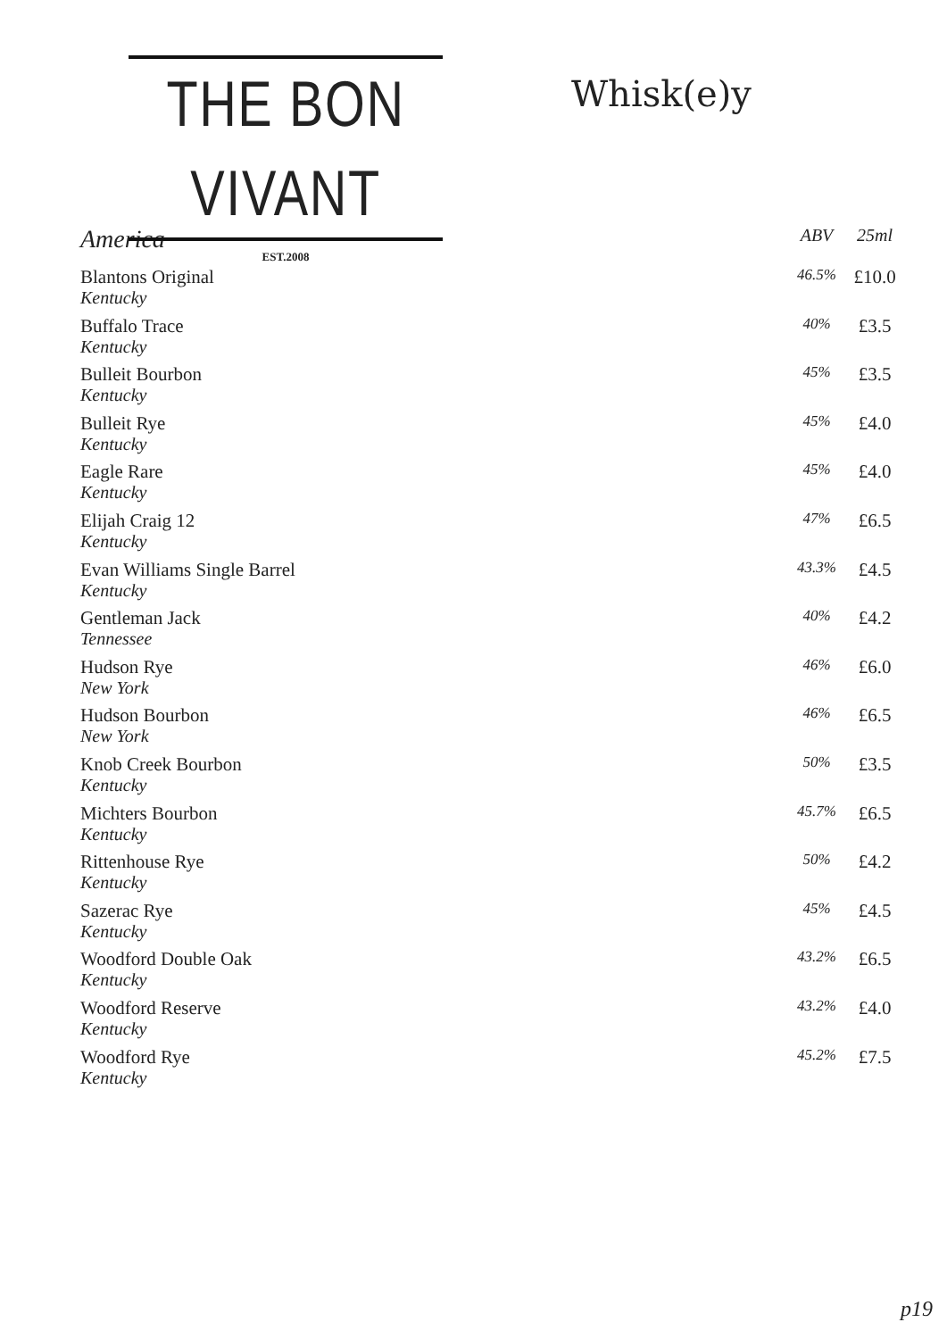THE BON VIVANT
EST.2008
Whisk(e)y
| America | ABV | 25ml |
| --- | --- | --- |
| Blantons Original Kentucky | 46.5% | £10.0 |
| Buffalo Trace Kentucky | 40% | £3.5 |
| Bulleit Bourbon Kentucky | 45% | £3.5 |
| Bulleit Rye Kentucky | 45% | £4.0 |
| Eagle Rare Kentucky | 45% | £4.0 |
| Elijah Craig 12 Kentucky | 47% | £6.5 |
| Evan Williams Single Barrel Kentucky | 43.3% | £4.5 |
| Gentleman Jack Tennessee | 40% | £4.2 |
| Hudson Rye New York | 46% | £6.0 |
| Hudson Bourbon New York | 46% | £6.5 |
| Knob Creek Bourbon Kentucky | 50% | £3.5 |
| Michters Bourbon Kentucky | 45.7% | £6.5 |
| Rittenhouse Rye Kentucky | 50% | £4.2 |
| Sazerac Rye Kentucky | 45% | £4.5 |
| Woodford Double Oak Kentucky | 43.2% | £6.5 |
| Woodford Reserve Kentucky | 43.2% | £4.0 |
| Woodford Rye Kentucky | 45.2% | £7.5 |
p19